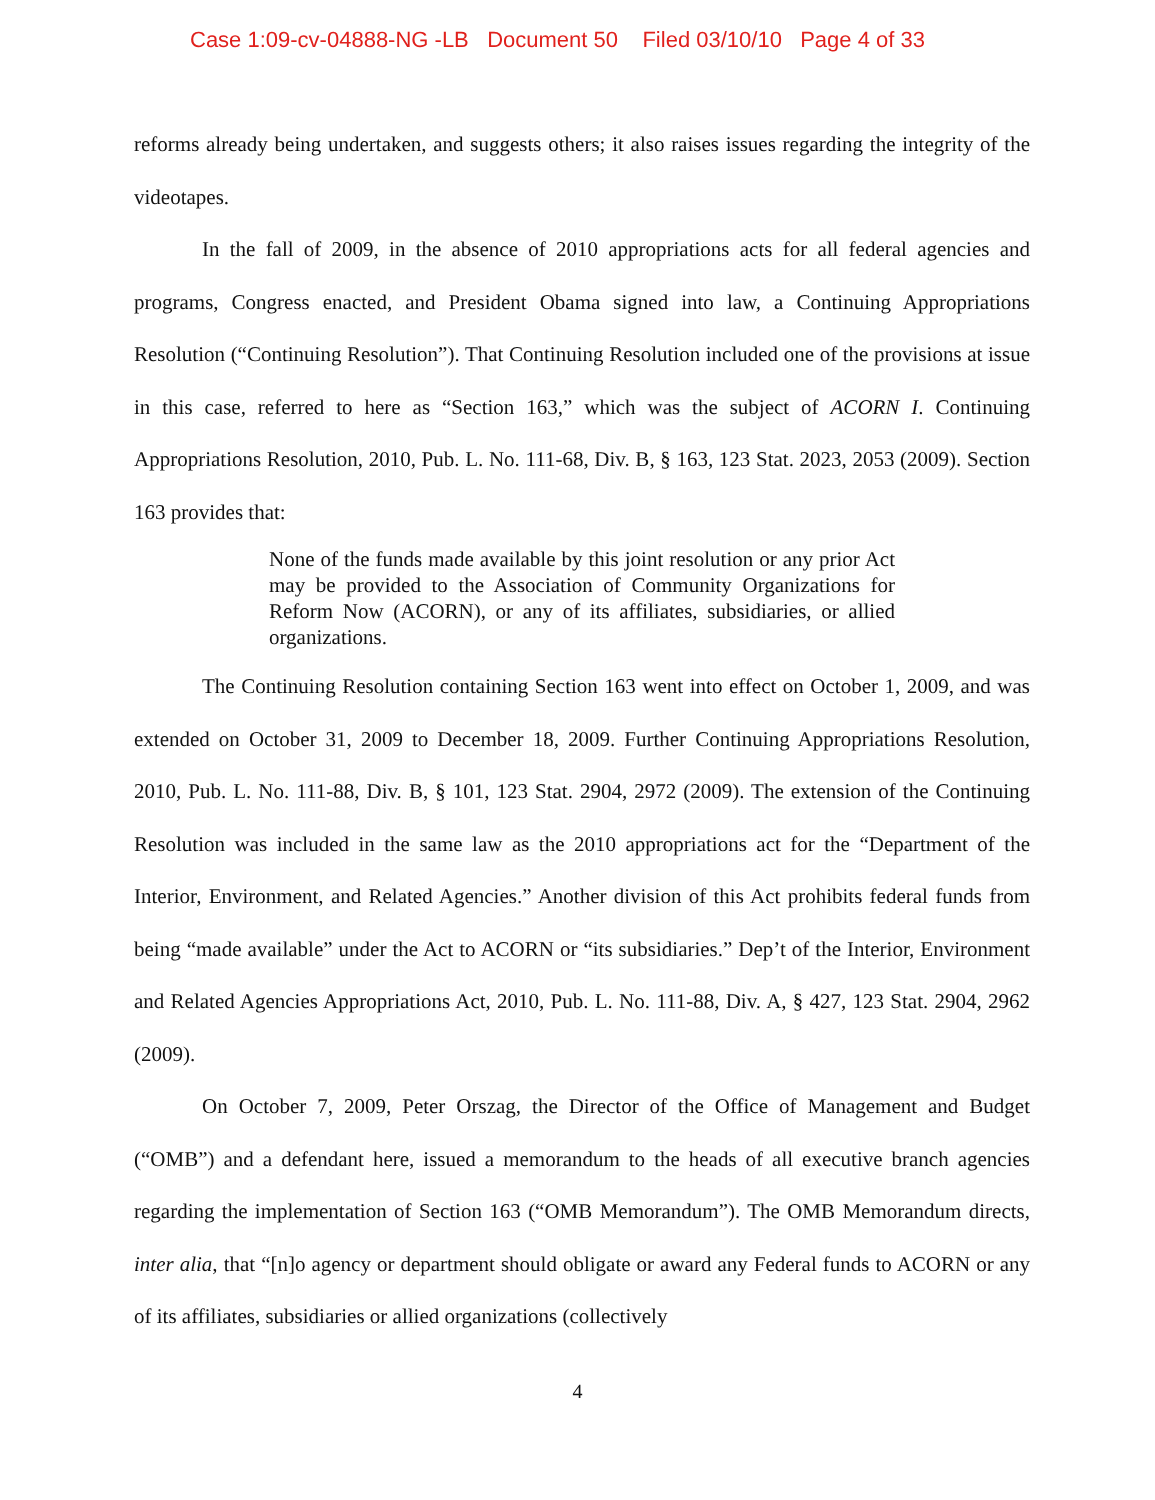Case 1:09-cv-04888-NG -LB Document 50 Filed 03/10/10 Page 4 of 33
reforms already being undertaken, and suggests others; it also raises issues regarding the integrity of the videotapes.
In the fall of 2009, in the absence of 2010 appropriations acts for all federal agencies and programs, Congress enacted, and President Obama signed into law, a Continuing Appropriations Resolution (“Continuing Resolution”). That Continuing Resolution included one of the provisions at issue in this case, referred to here as “Section 163,” which was the subject of ACORN I. Continuing Appropriations Resolution, 2010, Pub. L. No. 111-68, Div. B, § 163, 123 Stat. 2023, 2053 (2009). Section 163 provides that:
None of the funds made available by this joint resolution or any prior Act may be provided to the Association of Community Organizations for Reform Now (ACORN), or any of its affiliates, subsidiaries, or allied organizations.
The Continuing Resolution containing Section 163 went into effect on October 1, 2009, and was extended on October 31, 2009 to December 18, 2009. Further Continuing Appropriations Resolution, 2010, Pub. L. No. 111-88, Div. B, § 101, 123 Stat. 2904, 2972 (2009). The extension of the Continuing Resolution was included in the same law as the 2010 appropriations act for the “Department of the Interior, Environment, and Related Agencies.” Another division of this Act prohibits federal funds from being “made available” under the Act to ACORN or “its subsidiaries.” Dep’t of the Interior, Environment and Related Agencies Appropriations Act, 2010, Pub. L. No. 111-88, Div. A, § 427, 123 Stat. 2904, 2962 (2009).
On October 7, 2009, Peter Orszag, the Director of the Office of Management and Budget (“OMB”) and a defendant here, issued a memorandum to the heads of all executive branch agencies regarding the implementation of Section 163 (“OMB Memorandum”). The OMB Memorandum directs, inter alia, that “[n]o agency or department should obligate or award any Federal funds to ACORN or any of its affiliates, subsidiaries or allied organizations (collectively
4